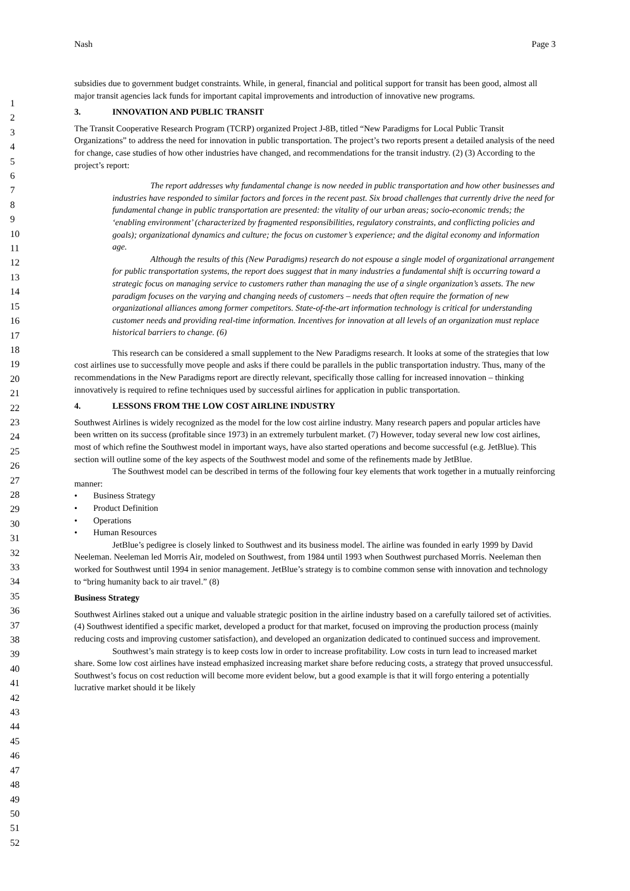Nash Page 3
1
2
3
4
5
6
7
8
9
10
11
12
13
14
15
16
17
18
19
20
21
22
23
24
25
26
27
28
29
30
31
32
33
34
35
36
37
38
39
40
41
42
43
44
45
46
47
48
49
50
51
52
subsidies due to government budget constraints. While, in general, financial and political support for transit has been good, almost all major transit agencies lack funds for important capital improvements and introduction of innovative new programs.
3. INNOVATION AND PUBLIC TRANSIT
The Transit Cooperative Research Program (TCRP) organized Project J-8B, titled “New Paradigms for Local Public Transit Organizations” to address the need for innovation in public transportation. The project’s two reports present a detailed analysis of the need for change, case studies of how other industries have changed, and recommendations for the transit industry. (2) (3) According to the project’s report:
The report addresses why fundamental change is now needed in public transportation and how other businesses and industries have responded to similar factors and forces in the recent past. Six broad challenges that currently drive the need for fundamental change in public transportation are presented: the vitality of our urban areas; socio-economic trends; the ‘enabling environment’ (characterized by fragmented responsibilities, regulatory constraints, and conflicting policies and goals); organizational dynamics and culture; the focus on customer’s experience; and the digital economy and information age.
Although the results of this (New Paradigms) research do not espouse a single model of organizational arrangement for public transportation systems, the report does suggest that in many industries a fundamental shift is occurring toward a strategic focus on managing service to customers rather than managing the use of a single organization’s assets. The new paradigm focuses on the varying and changing needs of customers – needs that often require the formation of new organizational alliances among former competitors. State-of-the-art information technology is critical for understanding customer needs and providing real-time information. Incentives for innovation at all levels of an organization must replace historical barriers to change. (6)
This research can be considered a small supplement to the New Paradigms research. It looks at some of the strategies that low cost airlines use to successfully move people and asks if there could be parallels in the public transportation industry. Thus, many of the recommendations in the New Paradigms report are directly relevant, specifically those calling for increased innovation – thinking innovatively is required to refine techniques used by successful airlines for application in public transportation.
4. LESSONS FROM THE LOW COST AIRLINE INDUSTRY
Southwest Airlines is widely recognized as the model for the low cost airline industry. Many research papers and popular articles have been written on its success (profitable since 1973) in an extremely turbulent market. (7) However, today several new low cost airlines, most of which refine the Southwest model in important ways, have also started operations and become successful (e.g. JetBlue). This section will outline some of the key aspects of the Southwest model and some of the refinements made by JetBlue.
The Southwest model can be described in terms of the following four key elements that work together in a mutually reinforcing manner:
• Business Strategy
• Product Definition
• Operations
• Human Resources
JetBlue’s pedigree is closely linked to Southwest and its business model. The airline was founded in early 1999 by David Neeleman. Neeleman led Morris Air, modeled on Southwest, from 1984 until 1993 when Southwest purchased Morris. Neeleman then worked for Southwest until 1994 in senior management. JetBlue’s strategy is to combine common sense with innovation and technology to “bring humanity back to air travel.” (8)
Business Strategy
Southwest Airlines staked out a unique and valuable strategic position in the airline industry based on a carefully tailored set of activities. (4) Southwest identified a specific market, developed a product for that market, focused on improving the production process (mainly reducing costs and improving customer satisfaction), and developed an organization dedicated to continued success and improvement.
Southwest’s main strategy is to keep costs low in order to increase profitability. Low costs in turn lead to increased market share. Some low cost airlines have instead emphasized increasing market share before reducing costs, a strategy that proved unsuccessful. Southwest’s focus on cost reduction will become more evident below, but a good example is that it will forgo entering a potentially lucrative market should it be likely